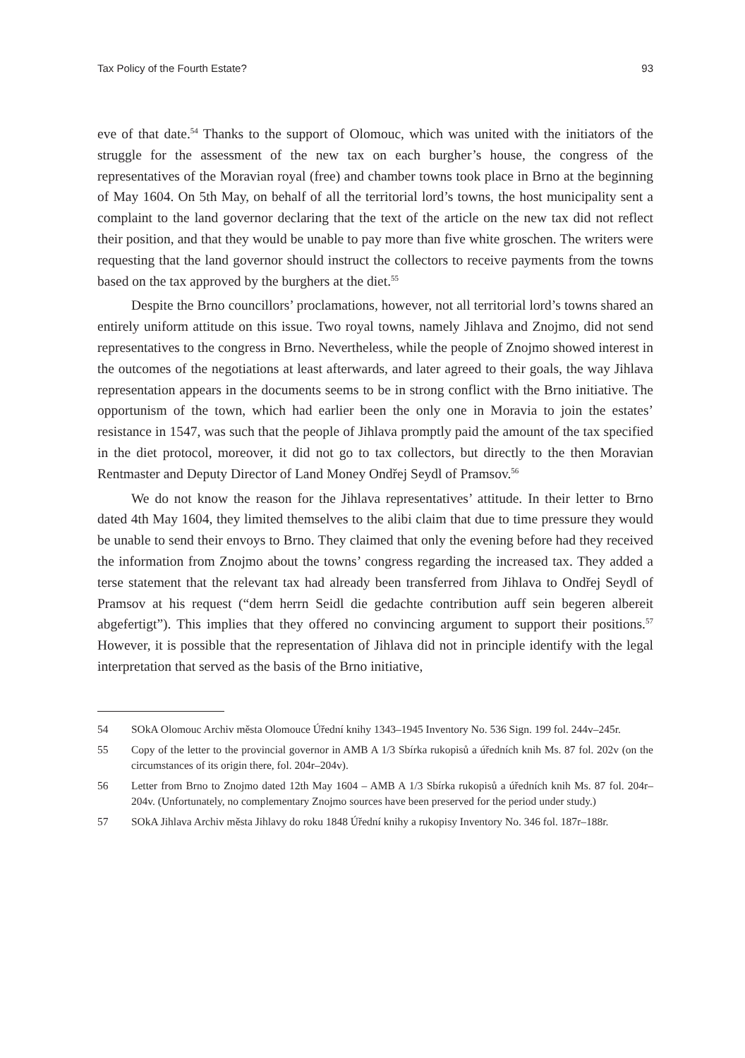Tax Policy of the Fourth Estate? 93
eve of that date.<sup>54</sup> Thanks to the support of Olomouc, which was united with the initiators of the struggle for the assessment of the new tax on each burgher’s house, the congress of the representatives of the Moravian royal (free) and chamber towns took place in Brno at the beginning of May 1604. On 5th May, on behalf of all the territorial lord’s towns, the host municipality sent a complaint to the land governor declaring that the text of the article on the new tax did not reflect their position, and that they would be unable to pay more than five white groschen. The writers were requesting that the land governor should instruct the collectors to receive payments from the towns based on the tax approved by the burghers at the diet.<sup>55</sup>
Despite the Brno councillors’ proclamations, however, not all territorial lord’s towns shared an entirely uniform attitude on this issue. Two royal towns, namely Jihlava and Znojmo, did not send representatives to the congress in Brno. Nevertheless, while the people of Znojmo showed interest in the outcomes of the negotiations at least afterwards, and later agreed to their goals, the way Jihlava representation appears in the documents seems to be in strong conflict with the Brno initiative. The opportunism of the town, which had earlier been the only one in Moravia to join the estates’ resistance in 1547, was such that the people of Jihlava promptly paid the amount of the tax specified in the diet protocol, moreover, it did not go to tax collectors, but directly to the then Moravian Rentmaster and Deputy Director of Land Money Ondřej Seydl of Pramsov.<sup>56</sup>
We do not know the reason for the Jihlava representatives’ attitude. In their letter to Brno dated 4th May 1604, they limited themselves to the alibi claim that due to time pressure they would be unable to send their envoys to Brno. They claimed that only the evening before had they received the information from Znojmo about the towns’ congress regarding the increased tax. They added a terse statement that the relevant tax had already been transferred from Jihlava to Ondřej Seydl of Pramsov at his request (“dem herrn Seidl die gedachte contribution auff sein begeren albereit abgefertigt”). This implies that they offered no convincing argument to support their positions.<sup>57</sup> However, it is possible that the representation of Jihlava did not in principle identify with the legal interpretation that served as the basis of the Brno initiative,
54 SOkA Olomouc Archiv města Olomouce Úřední knihy 1343–1945 Inventory No. 536 Sign. 199 fol. 244v–245r.
55 Copy of the letter to the provincial governor in AMB A 1/3 Sbírka rukopisů a úředních knih Ms. 87 fol. 202v (on the circumstances of its origin there, fol. 204r–204v).
56 Letter from Brno to Znojmo dated 12th May 1604 – AMB A 1/3 Sbírka rukopisů a úředních knih Ms. 87 fol. 204r–204v. (Unfortunately, no complementary Znojmo sources have been preserved for the period under study.)
57 SOkA Jihlava Archiv města Jihlavy do roku 1848 Úřední knihy a rukopisy Inventory No. 346 fol. 187r–188r.